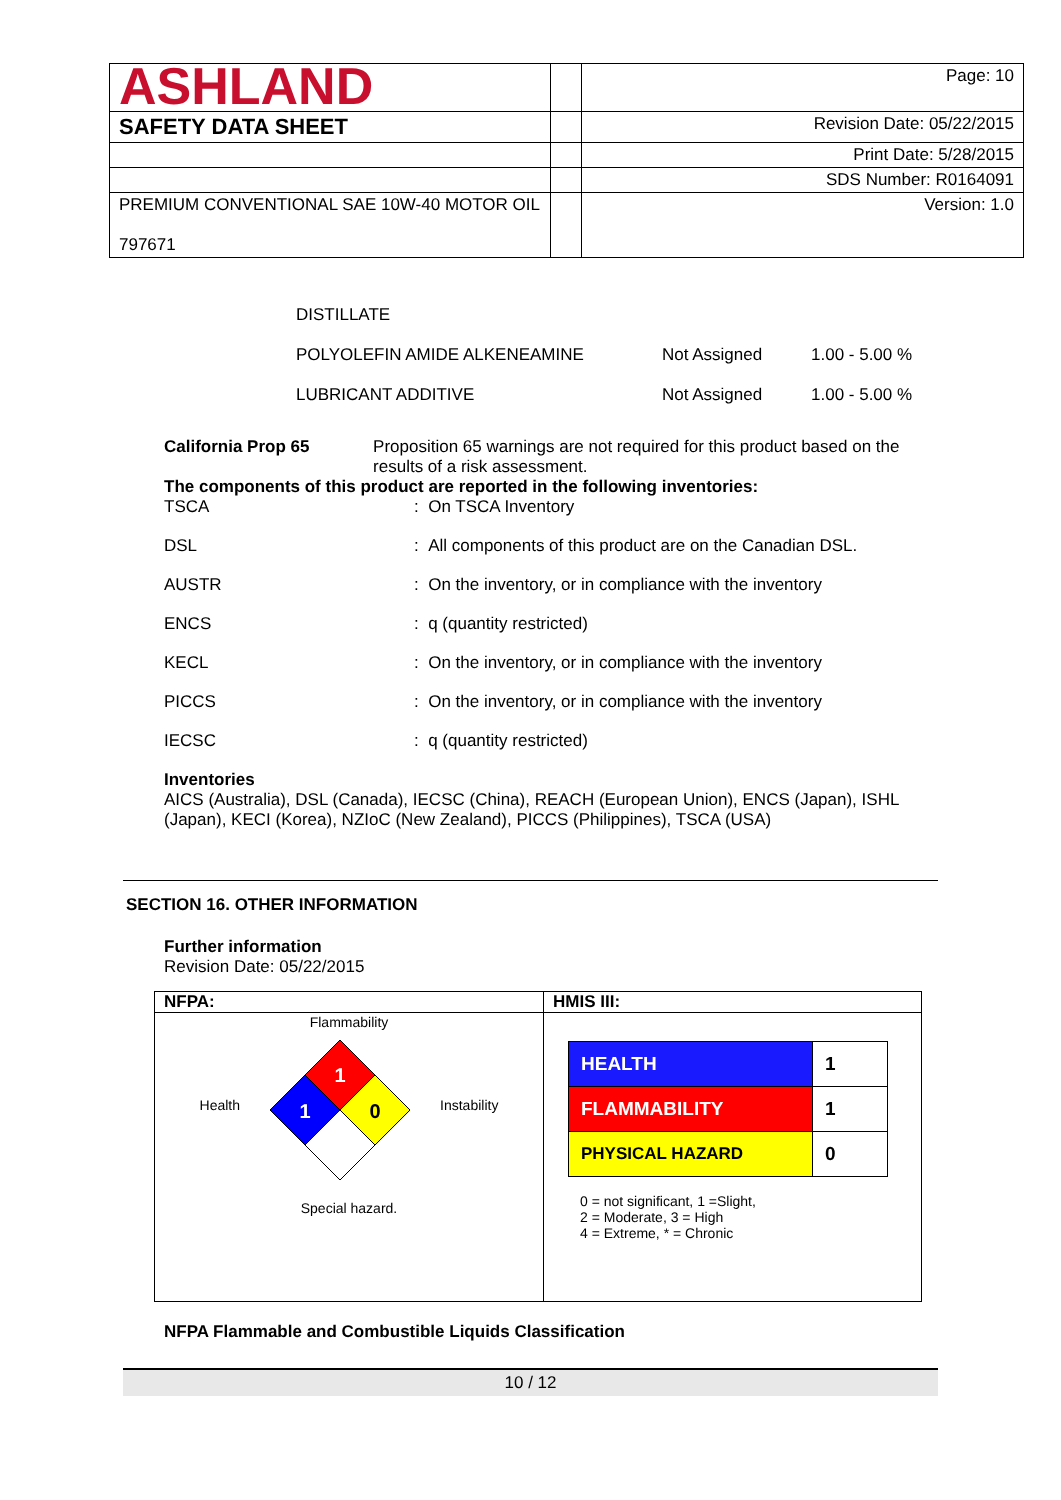| ASHLAND | | Page: 10 |
| SAFETY DATA SHEET | | Revision Date: 05/22/2015 |
| | | Print Date: 5/28/2015 |
| | | SDS Number: R0164091 |
| PREMIUM CONVENTIONAL SAE 10W-40 MOTOR OIL 797671 | | Version: 1.0 |
DISTILLATE
POLYOLEFIN AMIDE ALKENEAMINE Not Assigned 1.00 - 5.00 %
LUBRICANT ADDITIVE Not Assigned 1.00 - 5.00 %
California Prop 65 Proposition 65 warnings are not required for this product based on the results of a risk assessment.
The components of this product are reported in the following inventories:
TSCA: On TSCA Inventory
DSL: All components of this product are on the Canadian DSL.
AUSTR: On the inventory, or in compliance with the inventory
ENCS: q (quantity restricted)
KECL: On the inventory, or in compliance with the inventory
PICCS: On the inventory, or in compliance with the inventory
IECSC: q (quantity restricted)
Inventories
AICS (Australia), DSL (Canada), IECSC (China), REACH (European Union), ENCS (Japan), ISHL (Japan), KECI (Korea), NZIoC (New Zealand), PICCS (Philippines), TSCA (USA)
SECTION 16. OTHER INFORMATION
Further information
Revision Date: 05/22/2015
| NFPA: | HMIS III: |
| Flammability Health 1 1 0 Instability Special hazard. | / HEALTH / 1 / / FLAMMABILITY / 1 / / PHYSICAL HAZARD / 0 / 0 = not significant, 1 =Slight, 2 = Moderate, 3 = High 4 = Extreme, * = Chronic |
NFPA Flammable and Combustible Liquids Classification
10 / 12